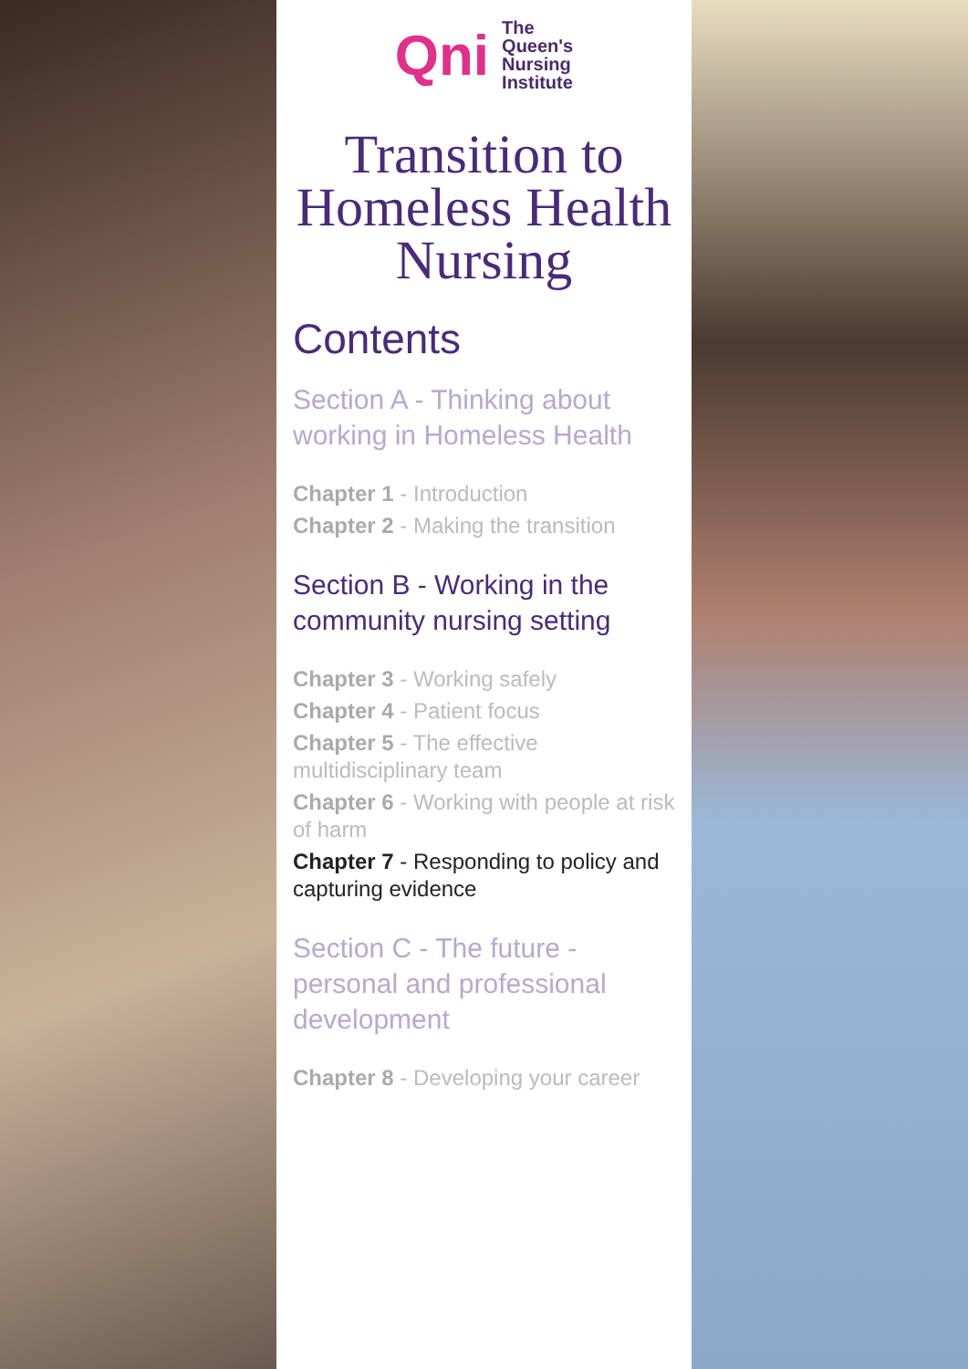Qni
The
Queen's
Nursing
Institute
Transition to Homeless Health Nursing
Contents
Section A - Thinking about working in Homeless Health
Chapter 1 - Introduction
Chapter 2 - Making the transition
Section B - Working in the community nursing setting
Chapter 3 - Working safely
Chapter 4 - Patient focus
Chapter 5 - The effective multidisciplinary team
Chapter 6 - Working with people at risk of harm
Chapter 7 - Responding to policy and capturing evidence
Section C - The future - personal and professional development
Chapter 8 - Developing your career